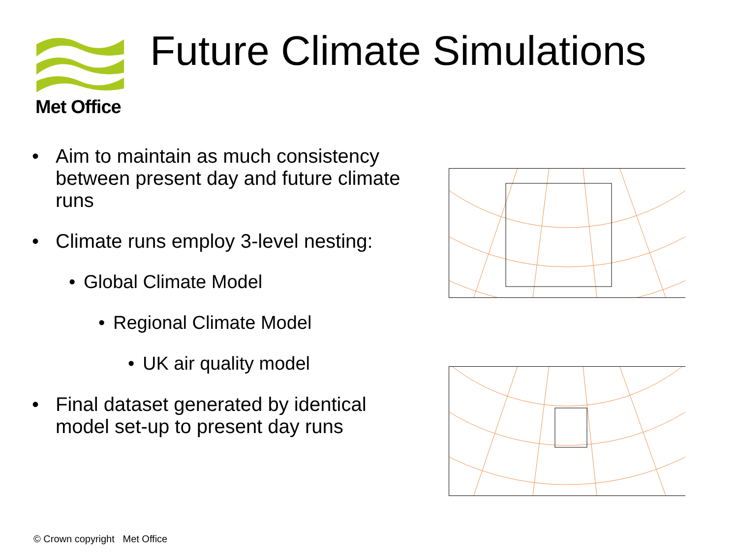Met Office Future Climate Simulations
• Aim to maintain as much consistency between present day and future climate runs
• Climate runs employ 3-level nesting:
• Global Climate Model
• Regional Climate Model
• UK air quality model
• Final dataset generated by identical model set-up to present day runs
© Crown copyright Met Office